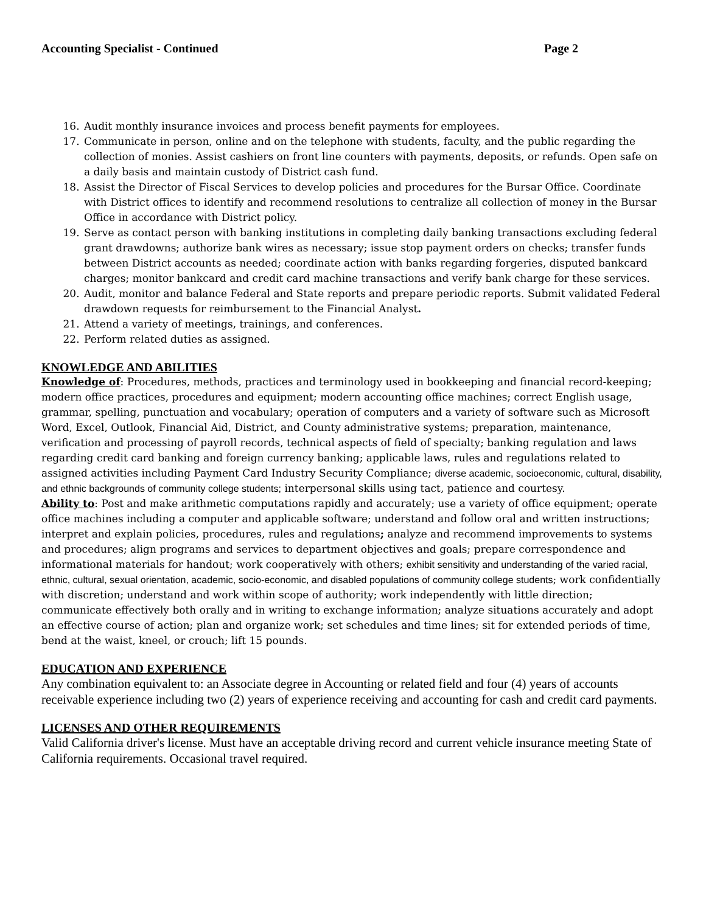Accounting Specialist - Continued Page 2
16. Audit monthly insurance invoices and process benefit payments for employees.
17. Communicate in person, online and on the telephone with students, faculty, and the public regarding the collection of monies. Assist cashiers on front line counters with payments, deposits, or refunds. Open safe on a daily basis and maintain custody of District cash fund.
18. Assist the Director of Fiscal Services to develop policies and procedures for the Bursar Office. Coordinate with District offices to identify and recommend resolutions to centralize all collection of money in the Bursar Office in accordance with District policy.
19. Serve as contact person with banking institutions in completing daily banking transactions excluding federal grant drawdowns; authorize bank wires as necessary; issue stop payment orders on checks; transfer funds between District accounts as needed; coordinate action with banks regarding forgeries, disputed bankcard charges; monitor bankcard and credit card machine transactions and verify bank charge for these services.
20. Audit, monitor and balance Federal and State reports and prepare periodic reports. Submit validated Federal drawdown requests for reimbursement to the Financial Analyst.
21. Attend a variety of meetings, trainings, and conferences.
22. Perform related duties as assigned.
KNOWLEDGE AND ABILITIES
Knowledge of: Procedures, methods, practices and terminology used in bookkeeping and financial record-keeping; modern office practices, procedures and equipment; modern accounting office machines; correct English usage, grammar, spelling, punctuation and vocabulary; operation of computers and a variety of software such as Microsoft Word, Excel, Outlook, Financial Aid, District, and County administrative systems; preparation, maintenance, verification and processing of payroll records, technical aspects of field of specialty; banking regulation and laws regarding credit card banking and foreign currency banking; applicable laws, rules and regulations related to assigned activities including Payment Card Industry Security Compliance; diverse academic, socioeconomic, cultural, disability, and ethnic backgrounds of community college students; interpersonal skills using tact, patience and courtesy.
Ability to: Post and make arithmetic computations rapidly and accurately; use a variety of office equipment; operate office machines including a computer and applicable software; understand and follow oral and written instructions; interpret and explain policies, procedures, rules and regulations; analyze and recommend improvements to systems and procedures; align programs and services to department objectives and goals; prepare correspondence and informational materials for handout; work cooperatively with others; exhibit sensitivity and understanding of the varied racial, ethnic, cultural, sexual orientation, academic, socio-economic, and disabled populations of community college students; work confidentially with discretion; understand and work within scope of authority; work independently with little direction; communicate effectively both orally and in writing to exchange information; analyze situations accurately and adopt an effective course of action; plan and organize work; set schedules and time lines; sit for extended periods of time, bend at the waist, kneel, or crouch; lift 15 pounds.
EDUCATION AND EXPERIENCE
Any combination equivalent to: an Associate degree in Accounting or related field and four (4) years of accounts receivable experience including two (2) years of experience receiving and accounting for cash and credit card payments.
LICENSES AND OTHER REQUIREMENTS
Valid California driver's license. Must have an acceptable driving record and current vehicle insurance meeting State of California requirements. Occasional travel required.